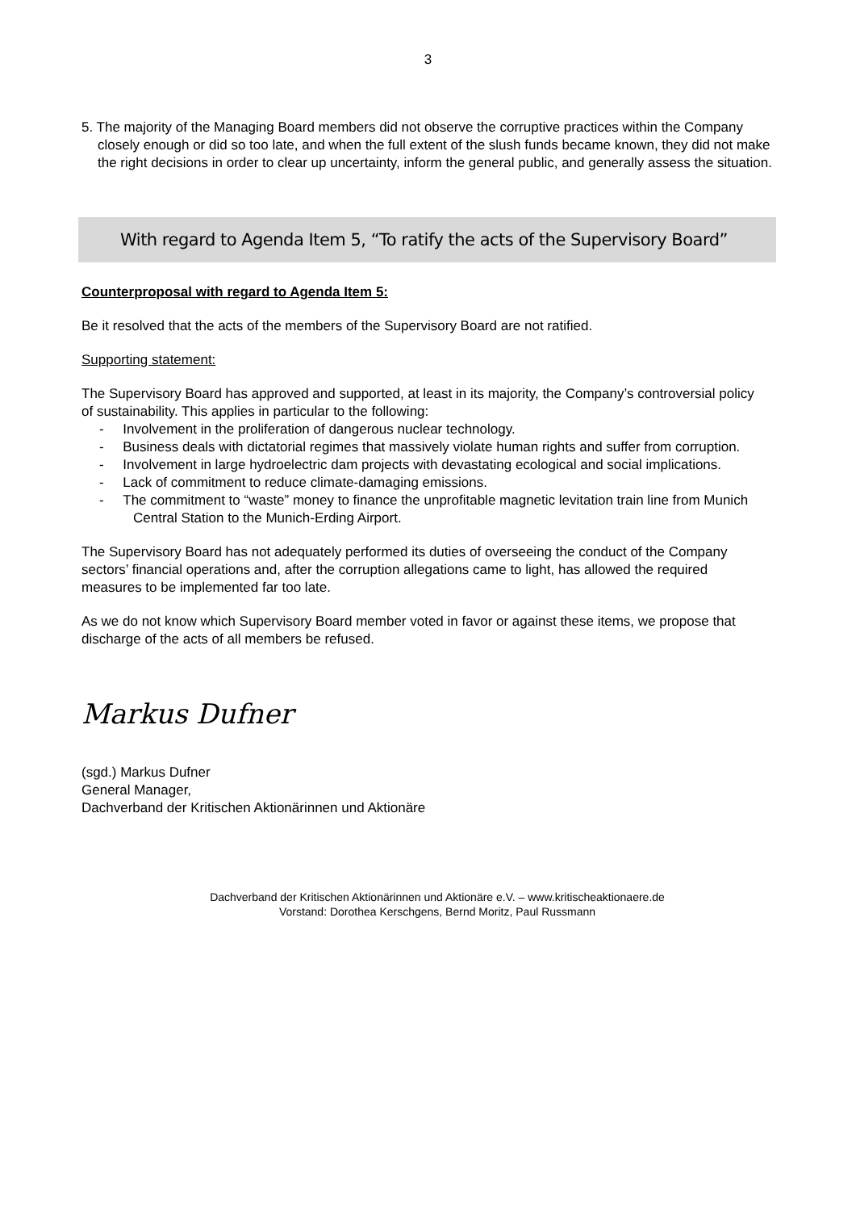3
5. The majority of the Managing Board members did not observe the corruptive practices within the Company closely enough or did so too late, and when the full extent of the slush funds became known, they did not make the right decisions in order to clear up uncertainty, inform the general public, and generally assess the situation.
With regard to Agenda Item 5, “To ratify the acts of the Supervisory Board”
Counterproposal with regard to Agenda Item 5:
Be it resolved that the acts of the members of the Supervisory Board are not ratified.
Supporting statement:
The Supervisory Board has approved and supported, at least in its majority, the Company’s controversial policy of sustainability. This applies in particular to the following:
- Involvement in the proliferation of dangerous nuclear technology.
- Business deals with dictatorial regimes that massively violate human rights and suffer from corruption.
- Involvement in large hydroelectric dam projects with devastating ecological and social implications.
- Lack of commitment to reduce climate-damaging emissions.
- The commitment to “waste” money to finance the unprofitable magnetic levitation train line from Munich Central Station to the Munich-Erding Airport.
The Supervisory Board has not adequately performed its duties of overseeing the conduct of the Company sectors’ financial operations and, after the corruption allegations came to light, has allowed the required measures to be implemented far too late.
As we do not know which Supervisory Board member voted in favor or against these items, we propose that discharge of the acts of all members be refused.
Markus Dufner
(sgd.) Markus Dufner
General Manager,
Dachverband der Kritischen Aktionärinnen und Aktionäre
Dachverband der Kritischen Aktionärinnen und Aktionäre e.V. – www.kritischeaktionaere.de
Vorstand: Dorothea Kerschgens, Bernd Moritz, Paul Russmann